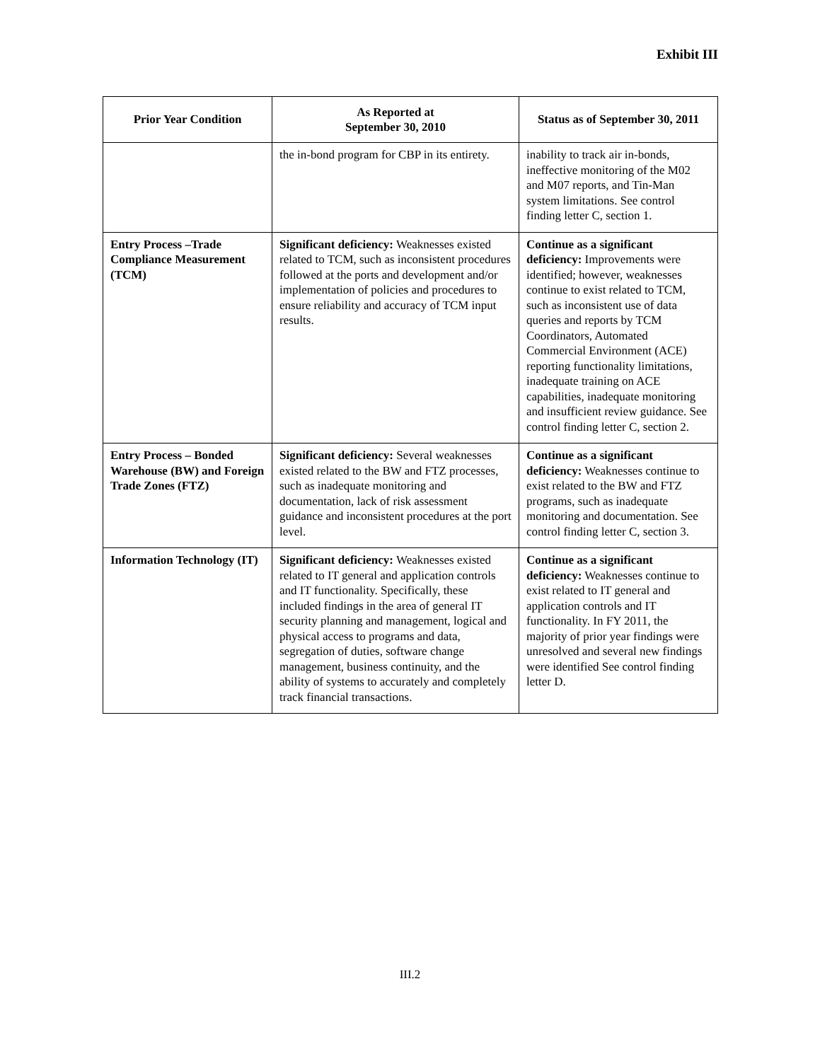Exhibit III
| Prior Year Condition | As Reported at September 30, 2010 | Status as of September 30, 2011 |
| --- | --- | --- |
| | the in-bond program for CBP in its entirety. | inability to track air in-bonds, ineffective monitoring of the M02 and M07 reports, and Tin-Man system limitations. See control finding letter C, section 1. |
| Entry Process –Trade Compliance Measurement (TCM) | Significant deficiency: Weaknesses existed related to TCM, such as inconsistent procedures followed at the ports and development and/or implementation of policies and procedures to ensure reliability and accuracy of TCM input results. | Continue as a significant deficiency: Improvements were identified; however, weaknesses continue to exist related to TCM, such as inconsistent use of data queries and reports by TCM Coordinators, Automated Commercial Environment (ACE) reporting functionality limitations, inadequate training on ACE capabilities, inadequate monitoring and insufficient review guidance. See control finding letter C, section 2. |
| Entry Process – Bonded Warehouse (BW) and Foreign Trade Zones (FTZ) | Significant deficiency: Several weaknesses existed related to the BW and FTZ processes, such as inadequate monitoring and documentation, lack of risk assessment guidance and inconsistent procedures at the port level. | Continue as a significant deficiency: Weaknesses continue to exist related to the BW and FTZ programs, such as inadequate monitoring and documentation. See control finding letter C, section 3. |
| Information Technology (IT) | Significant deficiency: Weaknesses existed related to IT general and application controls and IT functionality. Specifically, these included findings in the area of general IT security planning and management, logical and physical access to programs and data, segregation of duties, software change management, business continuity, and the ability of systems to accurately and completely track financial transactions. | Continue as a significant deficiency: Weaknesses continue to exist related to IT general and application controls and IT functionality. In FY 2011, the majority of prior year findings were unresolved and several new findings were identified See control finding letter D. |
III.2